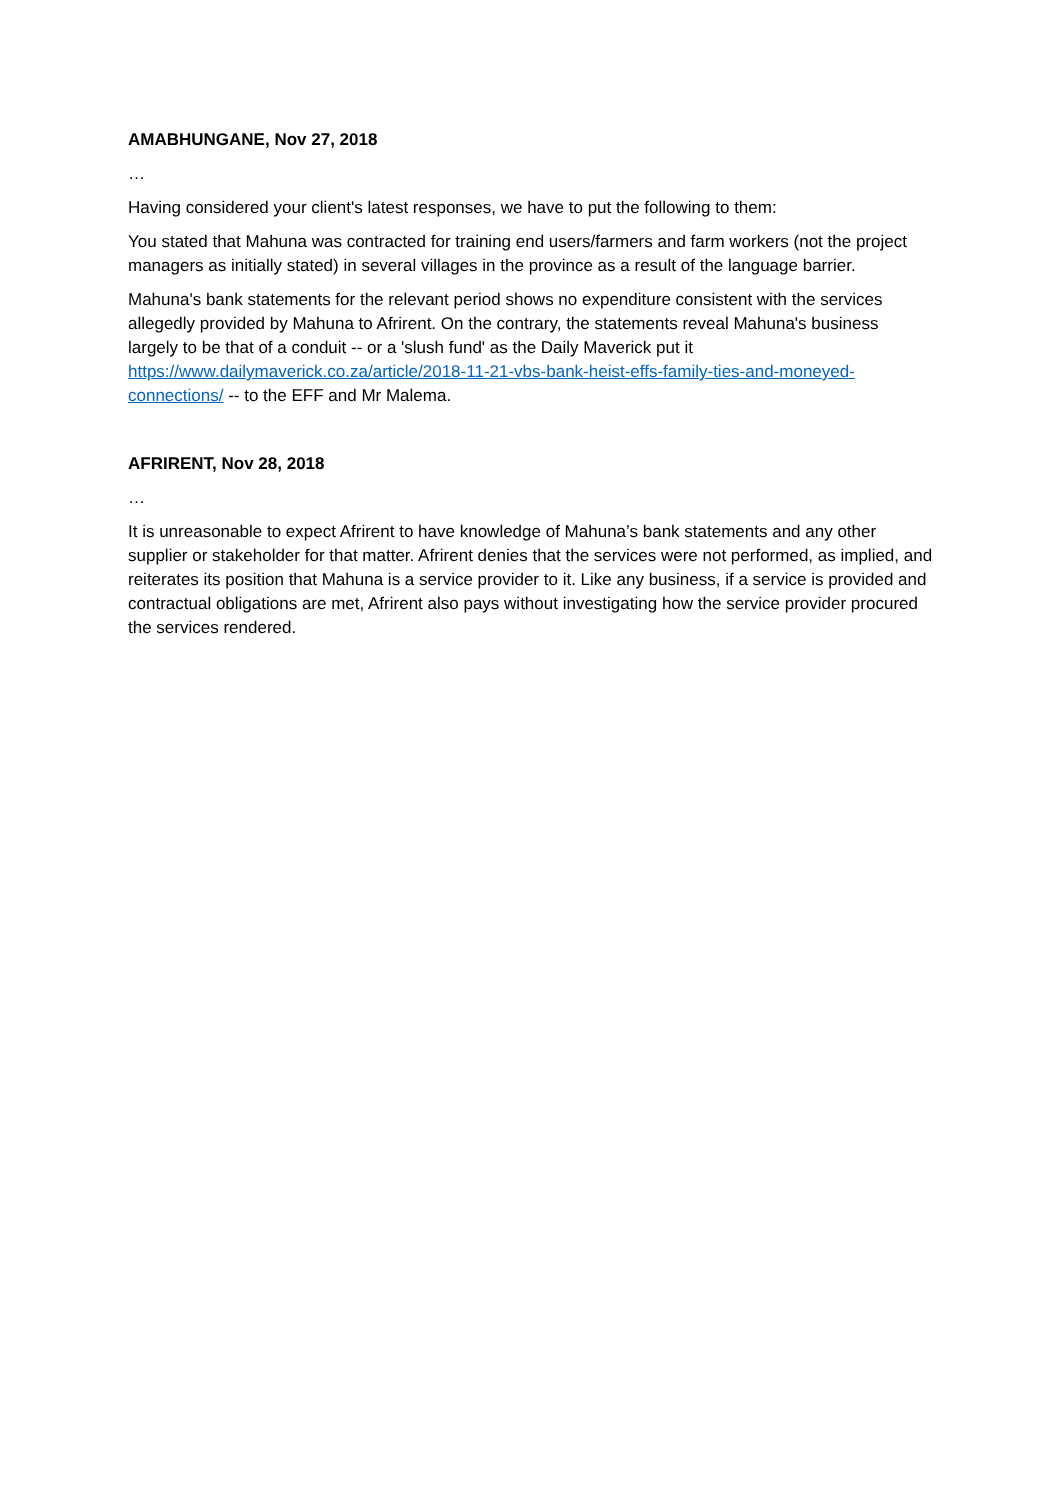AMABHUNGANE, Nov 27, 2018
…
Having considered your client's latest responses, we have to put the following to them:
You stated that Mahuna was contracted for training end users/farmers and farm workers (not the project managers as initially stated) in several villages in the province as a result of the language barrier.
Mahuna's bank statements for the relevant period shows no expenditure consistent with the services allegedly provided by Mahuna to Afrirent. On the contrary, the statements reveal Mahuna's business largely to be that of a conduit -- or a 'slush fund' as the Daily Maverick put it https://www.dailymaverick.co.za/article/2018-11-21-vbs-bank-heist-effs-family-ties-and-moneyed-connections/ -- to the EFF and Mr Malema.
AFRIRENT, Nov 28, 2018
…
It is unreasonable to expect Afrirent to have knowledge of Mahuna’s bank statements and any other supplier or stakeholder for that matter. Afrirent denies that the services were not performed, as implied, and reiterates its position that Mahuna is a service provider to it. Like any business, if a service is provided and contractual obligations are met, Afrirent also pays without investigating how the service provider procured the services rendered.